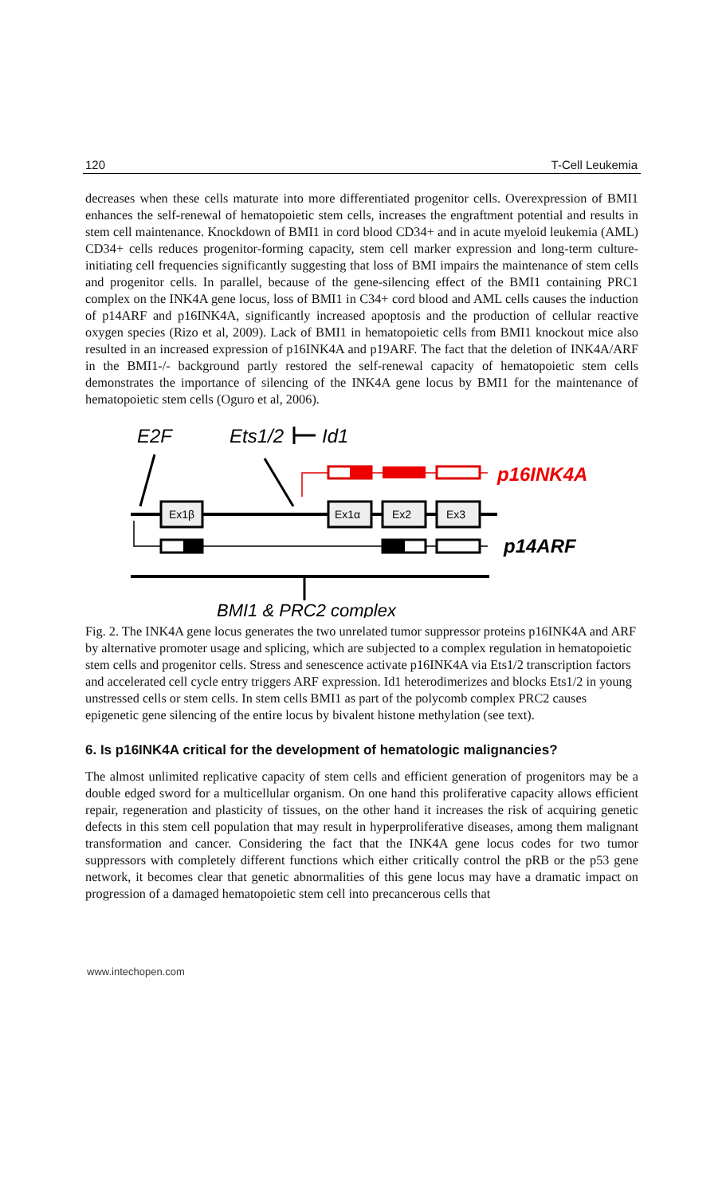120 T-Cell Leukemia
decreases when these cells maturate into more differentiated progenitor cells. Overexpression of BMI1 enhances the self-renewal of hematopoietic stem cells, increases the engraftment potential and results in stem cell maintenance. Knockdown of BMI1 in cord blood CD34+ and in acute myeloid leukemia (AML) CD34+ cells reduces progenitor-forming capacity, stem cell marker expression and long-term culture-initiating cell frequencies significantly suggesting that loss of BMI impairs the maintenance of stem cells and progenitor cells. In parallel, because of the gene-silencing effect of the BMI1 containing PRC1 complex on the INK4A gene locus, loss of BMI1 in C34+ cord blood and AML cells causes the induction of p14ARF and p16INK4A, significantly increased apoptosis and the production of cellular reactive oxygen species (Rizo et al, 2009). Lack of BMI1 in hematopoietic cells from BMI1 knockout mice also resulted in an increased expression of p16INK4A and p19ARF. The fact that the deletion of INK4A/ARF in the BMI1-/- background partly restored the self-renewal capacity of hematopoietic stem cells demonstrates the importance of silencing of the INK4A gene locus by BMI1 for the maintenance of hematopoietic stem cells (Oguro et al, 2006).
E2F
Ets1/2
Id1
Ex1β
Ex1α
Ex2
Ex3
p16INK4A
p14ARF
BMI1 & PRC2 complex
Fig. 2. The INK4A gene locus generates the two unrelated tumor suppressor proteins p16INK4A and ARF by alternative promoter usage and splicing, which are subjected to a complex regulation in hematopoietic stem cells and progenitor cells. Stress and senescence activate p16INK4A via Ets1/2 transcription factors and accelerated cell cycle entry triggers ARF expression. Id1 heterodimerizes and blocks Ets1/2 in young unstressed cells or stem cells. In stem cells BMI1 as part of the polycomb complex PRC2 causes epigenetic gene silencing of the entire locus by bivalent histone methylation (see text).
6. Is p16INK4A critical for the development of hematologic malignancies?
The almost unlimited replicative capacity of stem cells and efficient generation of progenitors may be a double edged sword for a multicellular organism. On one hand this proliferative capacity allows efficient repair, regeneration and plasticity of tissues, on the other hand it increases the risk of acquiring genetic defects in this stem cell population that may result in hyperproliferative diseases, among them malignant transformation and cancer. Considering the fact that the INK4A gene locus codes for two tumor suppressors with completely different functions which either critically control the pRB or the p53 gene network, it becomes clear that genetic abnormalities of this gene locus may have a dramatic impact on progression of a damaged hematopoietic stem cell into precancerous cells that
www.intechopen.com